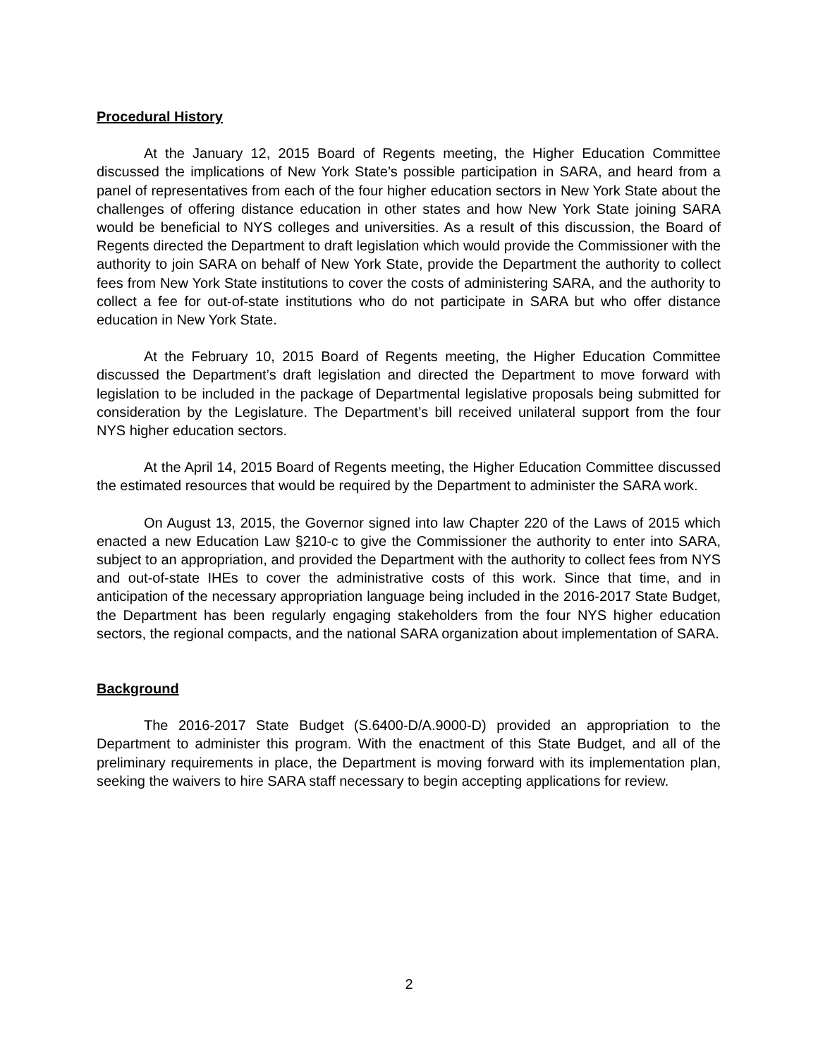Procedural History
At the January 12, 2015 Board of Regents meeting, the Higher Education Committee discussed the implications of New York State’s possible participation in SARA, and heard from a panel of representatives from each of the four higher education sectors in New York State about the challenges of offering distance education in other states and how New York State joining SARA would be beneficial to NYS colleges and universities. As a result of this discussion, the Board of Regents directed the Department to draft legislation which would provide the Commissioner with the authority to join SARA on behalf of New York State, provide the Department the authority to collect fees from New York State institutions to cover the costs of administering SARA, and the authority to collect a fee for out-of-state institutions who do not participate in SARA but who offer distance education in New York State.
At the February 10, 2015 Board of Regents meeting, the Higher Education Committee discussed the Department’s draft legislation and directed the Department to move forward with legislation to be included in the package of Departmental legislative proposals being submitted for consideration by the Legislature. The Department’s bill received unilateral support from the four NYS higher education sectors.
At the April 14, 2015 Board of Regents meeting, the Higher Education Committee discussed the estimated resources that would be required by the Department to administer the SARA work.
On August 13, 2015, the Governor signed into law Chapter 220 of the Laws of 2015 which enacted a new Education Law §210-c to give the Commissioner the authority to enter into SARA, subject to an appropriation, and provided the Department with the authority to collect fees from NYS and out-of-state IHEs to cover the administrative costs of this work. Since that time, and in anticipation of the necessary appropriation language being included in the 2016-2017 State Budget, the Department has been regularly engaging stakeholders from the four NYS higher education sectors, the regional compacts, and the national SARA organization about implementation of SARA.
Background
The 2016-2017 State Budget (S.6400-D/A.9000-D) provided an appropriation to the Department to administer this program. With the enactment of this State Budget, and all of the preliminary requirements in place, the Department is moving forward with its implementation plan, seeking the waivers to hire SARA staff necessary to begin accepting applications for review.
2